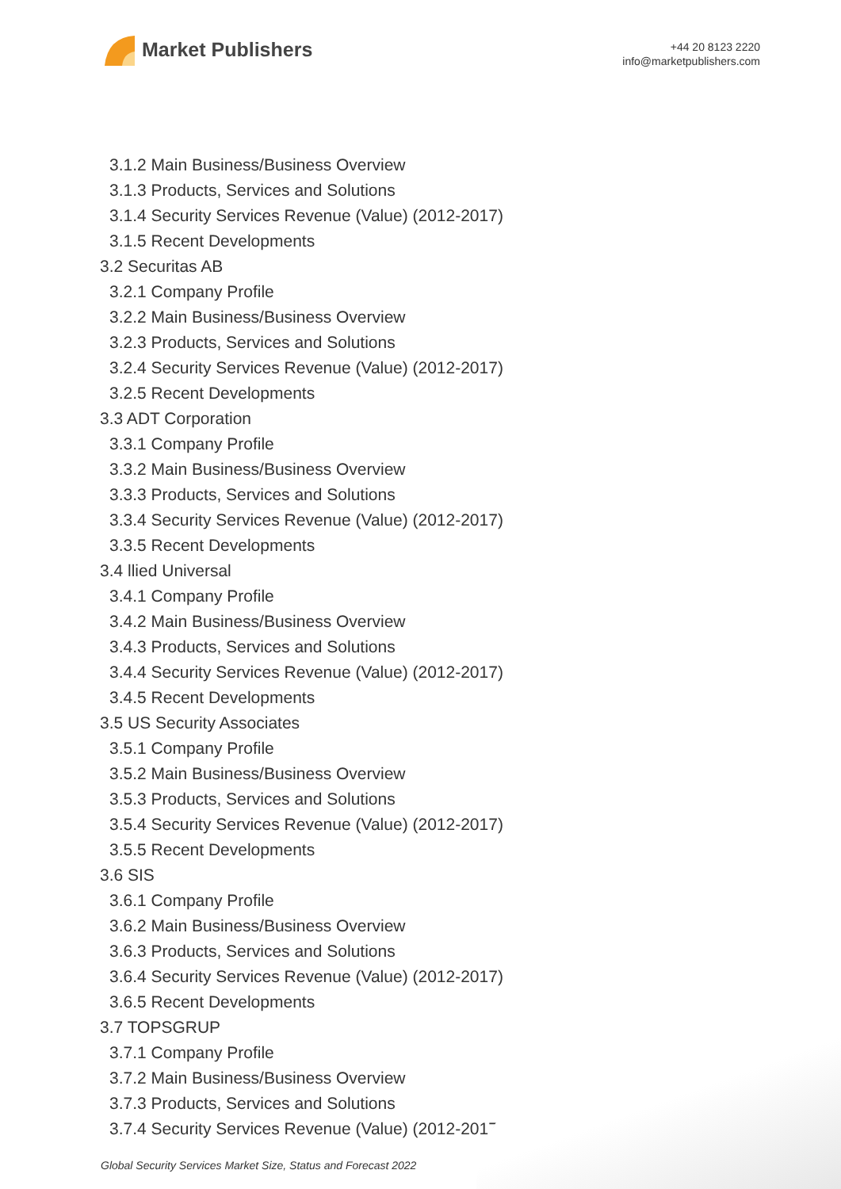Market Publishers
+44 20 8123 2220
info@marketpublishers.com
3.1.2 Main Business/Business Overview
3.1.3 Products, Services and Solutions
3.1.4 Security Services Revenue (Value) (2012-2017)
3.1.5 Recent Developments
3.2 Securitas AB
3.2.1 Company Profile
3.2.2 Main Business/Business Overview
3.2.3 Products, Services and Solutions
3.2.4 Security Services Revenue (Value) (2012-2017)
3.2.5 Recent Developments
3.3 ADT Corporation
3.3.1 Company Profile
3.3.2 Main Business/Business Overview
3.3.3 Products, Services and Solutions
3.3.4 Security Services Revenue (Value) (2012-2017)
3.3.5 Recent Developments
3.4 llied Universal
3.4.1 Company Profile
3.4.2 Main Business/Business Overview
3.4.3 Products, Services and Solutions
3.4.4 Security Services Revenue (Value) (2012-2017)
3.4.5 Recent Developments
3.5 US Security Associates
3.5.1 Company Profile
3.5.2 Main Business/Business Overview
3.5.3 Products, Services and Solutions
3.5.4 Security Services Revenue (Value) (2012-2017)
3.5.5 Recent Developments
3.6 SIS
3.6.1 Company Profile
3.6.2 Main Business/Business Overview
3.6.3 Products, Services and Solutions
3.6.4 Security Services Revenue (Value) (2012-2017)
3.6.5 Recent Developments
3.7 TOPSGRUP
3.7.1 Company Profile
3.7.2 Main Business/Business Overview
3.7.3 Products, Services and Solutions
3.7.4 Security Services Revenue (Value) (2012-2017)
Global Security Services Market Size, Status and Forecast 2022